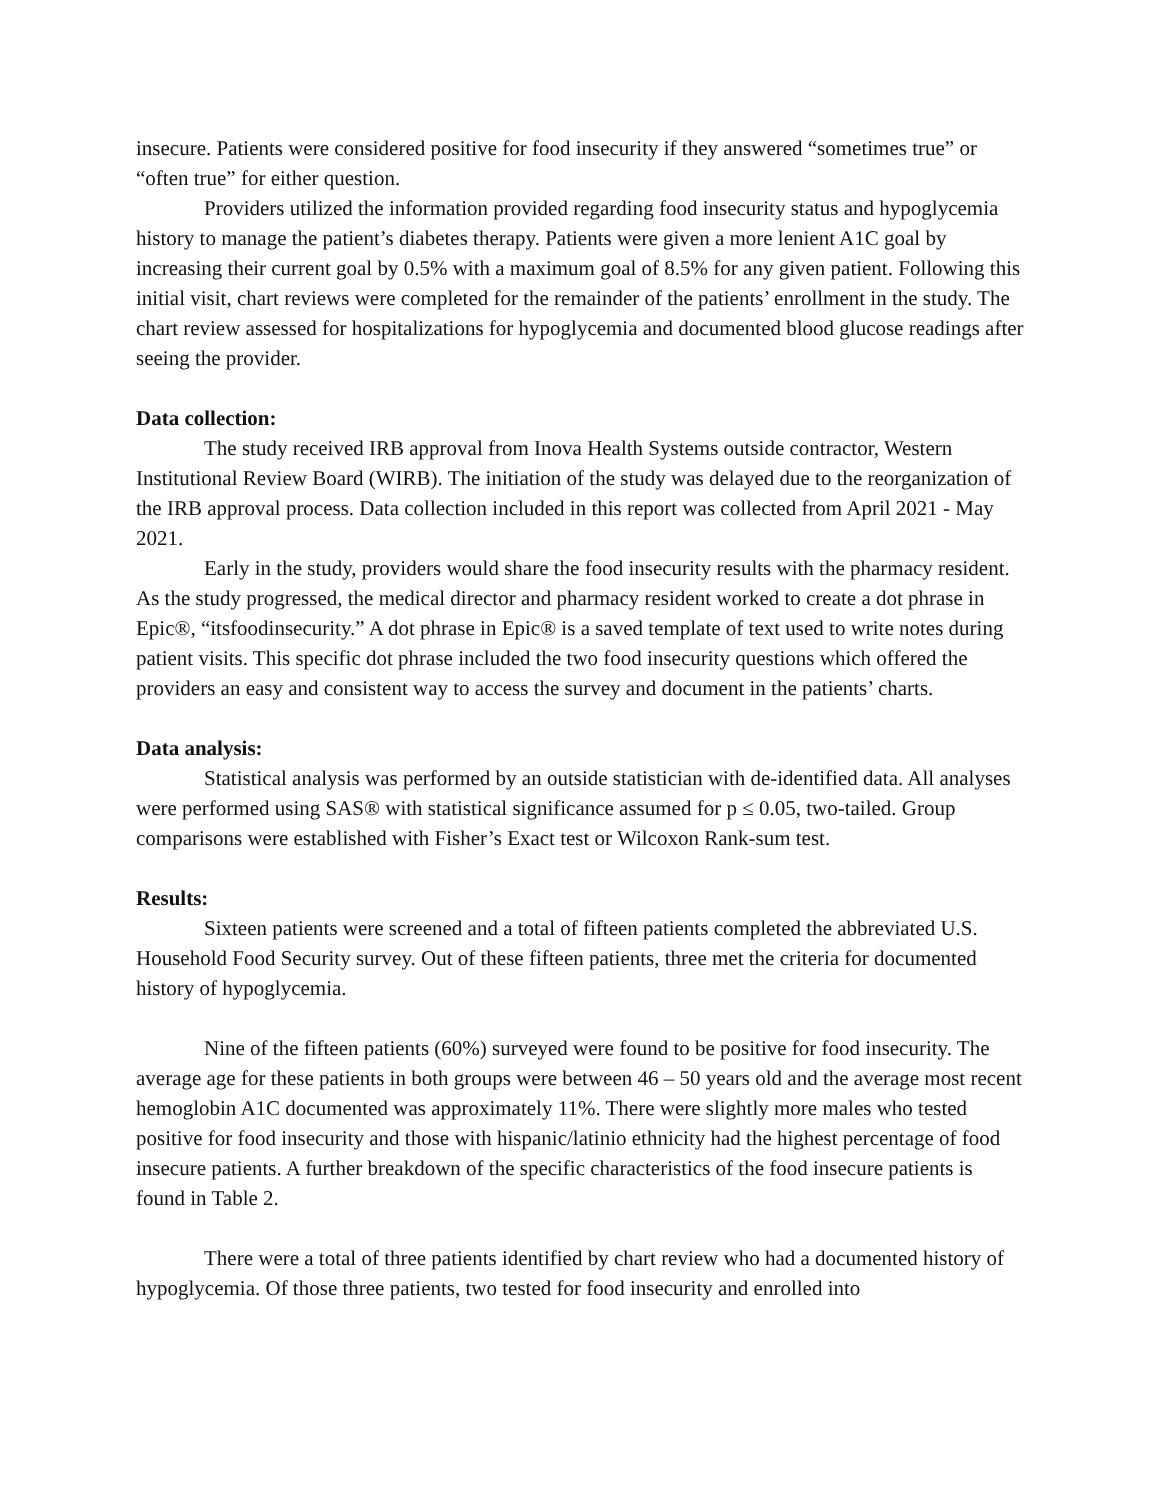insecure. Patients were considered positive for food insecurity if they answered “sometimes true” or “often true” for either question.
Providers utilized the information provided regarding food insecurity status and hypoglycemia history to manage the patient’s diabetes therapy. Patients were given a more lenient A1C goal by increasing their current goal by 0.5% with a maximum goal of 8.5% for any given patient. Following this initial visit, chart reviews were completed for the remainder of the patients’ enrollment in the study. The chart review assessed for hospitalizations for hypoglycemia and documented blood glucose readings after seeing the provider.
Data collection:
The study received IRB approval from Inova Health Systems outside contractor, Western Institutional Review Board (WIRB). The initiation of the study was delayed due to the reorganization of the IRB approval process. Data collection included in this report was collected from April 2021 - May 2021.
Early in the study, providers would share the food insecurity results with the pharmacy resident. As the study progressed, the medical director and pharmacy resident worked to create a dot phrase in Epic®, “itsfoodinsecurity.” A dot phrase in Epic® is a saved template of text used to write notes during patient visits. This specific dot phrase included the two food insecurity questions which offered the providers an easy and consistent way to access the survey and document in the patients’ charts.
Data analysis:
Statistical analysis was performed by an outside statistician with de-identified data. All analyses were performed using SAS® with statistical significance assumed for p ≤ 0.05, two-tailed. Group comparisons were established with Fisher’s Exact test or Wilcoxon Rank-sum test.
Results:
Sixteen patients were screened and a total of fifteen patients completed the abbreviated U.S. Household Food Security survey. Out of these fifteen patients, three met the criteria for documented history of hypoglycemia.
Nine of the fifteen patients (60%) surveyed were found to be positive for food insecurity. The average age for these patients in both groups were between 46 – 50 years old and the average most recent hemoglobin A1C documented was approximately 11%. There were slightly more males who tested positive for food insecurity and those with hispanic/latinio ethnicity had the highest percentage of food insecure patients. A further breakdown of the specific characteristics of the food insecure patients is found in Table 2.
There were a total of three patients identified by chart review who had a documented history of hypoglycemia. Of those three patients, two tested for food insecurity and enrolled into